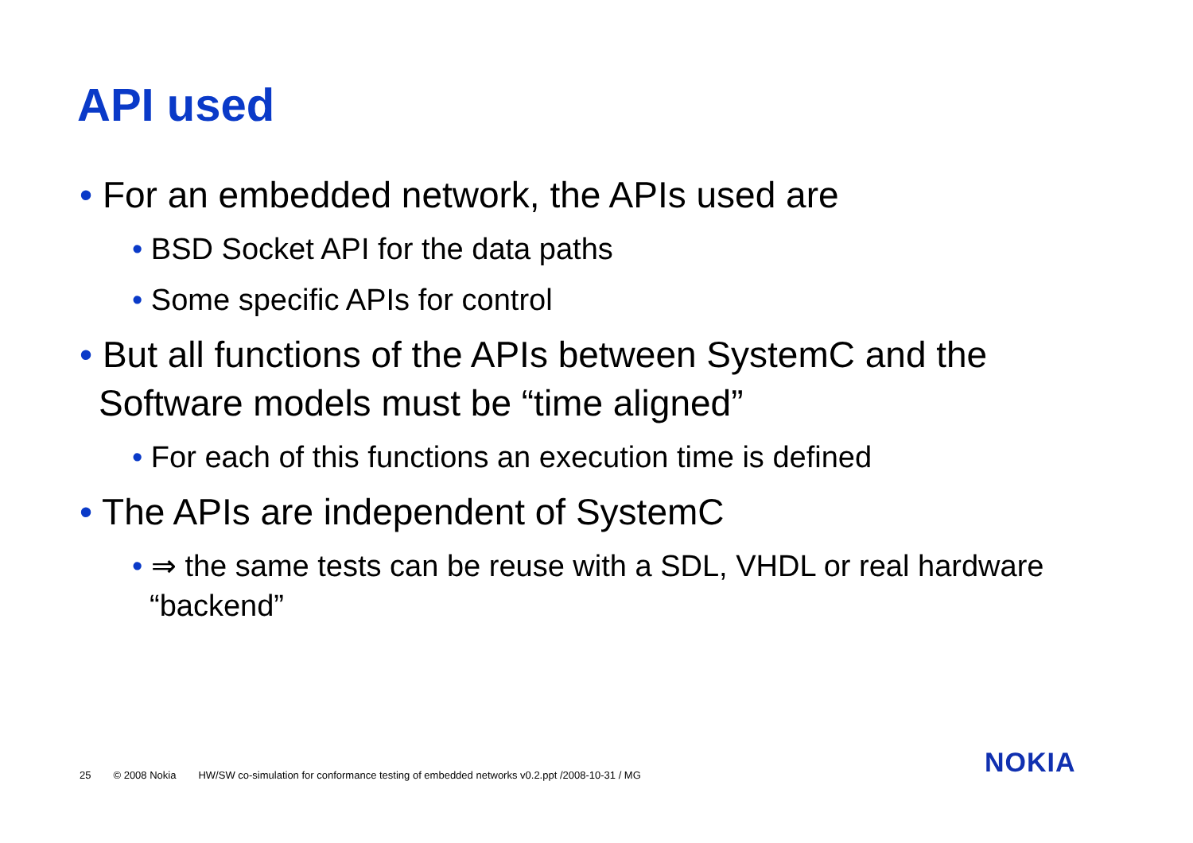API used
• For an embedded network, the APIs used are
• BSD Socket API for the data paths
• Some specific APIs for control
• But all functions of the APIs between SystemC and the Software models must be “time aligned”
• For each of this functions an execution time is defined
• The APIs are independent of SystemC
• ⇒ the same tests can be reuse with a SDL, VHDL or real hardware “backend”
25 © 2008 Nokia HW/SW co-simulation for conformance testing of embedded networks v0.2.ppt /2008-10-31 / MG
NOKIA